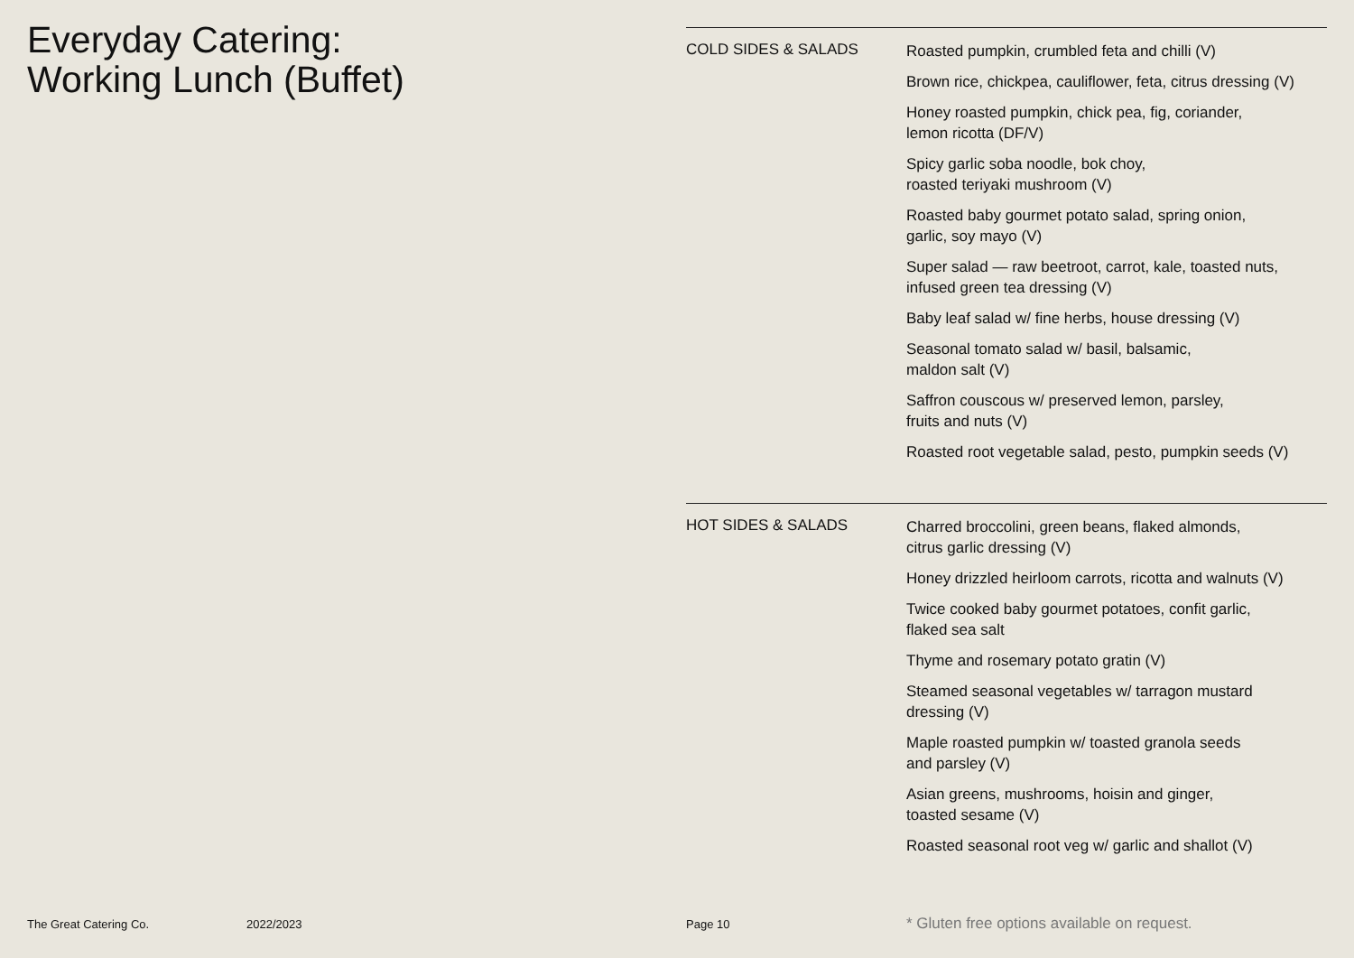Everyday Catering:
Working Lunch (Buffet)
COLD SIDES & SALADS
Roasted pumpkin, crumbled feta and chilli (V)
Brown rice, chickpea, cauliflower, feta, citrus dressing (V)
Honey roasted pumpkin, chick pea, fig, coriander,
lemon ricotta (DF/V)
Spicy garlic soba noodle, bok choy,
roasted teriyaki mushroom (V)
Roasted baby gourmet potato salad, spring onion,
garlic, soy mayo (V)
Super salad — raw beetroot, carrot, kale, toasted nuts,
infused green tea dressing (V)
Baby leaf salad w/ fine herbs, house dressing (V)
Seasonal tomato salad w/ basil, balsamic,
maldon salt (V)
Saffron couscous w/ preserved lemon, parsley,
fruits and nuts (V)
Roasted root vegetable salad, pesto, pumpkin seeds (V)
HOT SIDES & SALADS
Charred broccolini, green beans, flaked almonds,
citrus garlic dressing (V)
Honey drizzled heirloom carrots, ricotta and walnuts (V)
Twice cooked baby gourmet potatoes, confit garlic,
flaked sea salt
Thyme and rosemary potato gratin (V)
Steamed seasonal vegetables w/ tarragon mustard
dressing (V)
Maple roasted pumpkin w/ toasted granola seeds
and parsley (V)
Asian greens, mushrooms, hoisin and ginger,
toasted sesame (V)
Roasted seasonal root veg w/ garlic and shallot (V)
The Great Catering Co. 2022/2023 Page 10 * Gluten free options available on request.